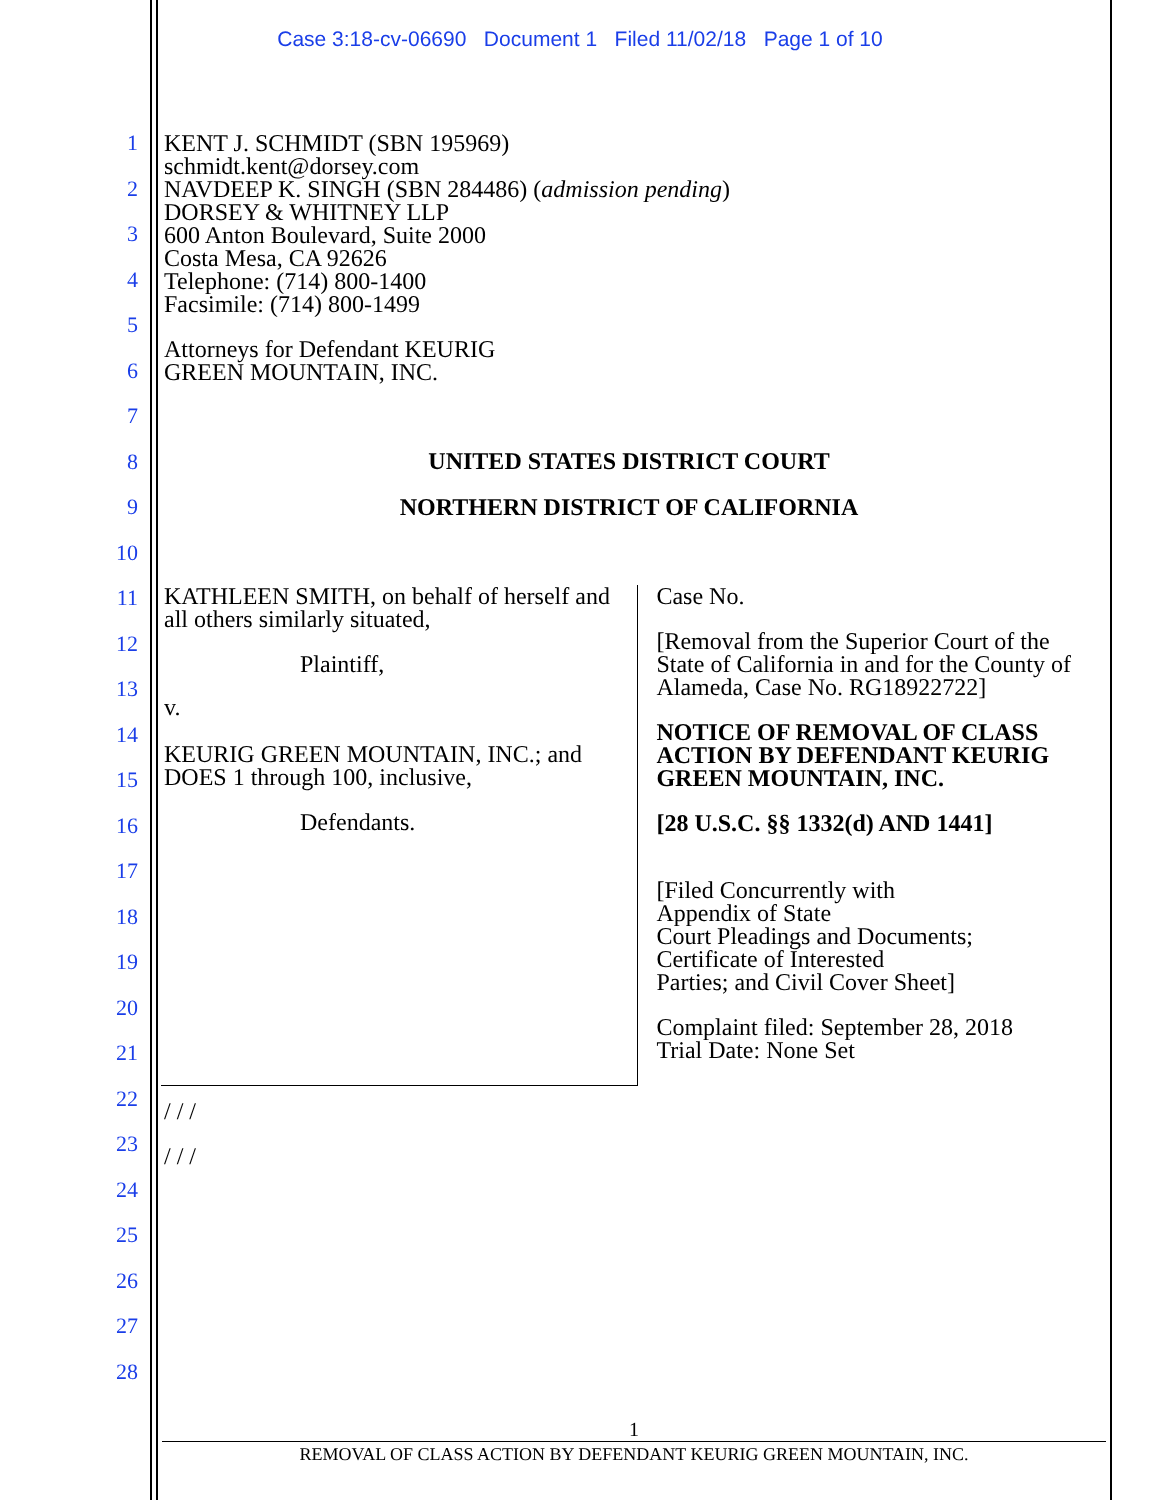Case 3:18-cv-06690 Document 1 Filed 11/02/18 Page 1 of 10
1
2
3
4
5
6
7
8
9
10
11
12
13
14
15
16
17
18
19
20
21
22
23
24
25
26
27
28
KENT J. SCHMIDT (SBN 195969)
schmidt.kent@dorsey.com
NAVDEEP K. SINGH (SBN 284486) (admission pending)
DORSEY & WHITNEY LLP
600 Anton Boulevard, Suite 2000
Costa Mesa, CA 92626
Telephone: (714) 800-1400
Facsimile: (714) 800-1499
Attorneys for Defendant KEURIG
GREEN MOUNTAIN, INC.
UNITED STATES DISTRICT COURT
NORTHERN DISTRICT OF CALIFORNIA
KATHLEEN SMITH, on behalf of herself and all others similarly situated,
Plaintiff,
v.
KEURIG GREEN MOUNTAIN, INC.; and DOES 1 through 100, inclusive,
Defendants.
Case No.
[Removal from the Superior Court of the State of California in and for the County of Alameda, Case No. RG18922722]
NOTICE OF REMOVAL OF CLASS ACTION BY DEFENDANT KEURIG GREEN MOUNTAIN, INC.
[28 U.S.C. §§ 1332(d) AND 1441]
[Filed Concurrently with
Appendix of State
Court Pleadings and Documents;
Certificate of Interested
Parties; and Civil Cover Sheet]
Complaint filed: September 28, 2018
Trial Date: None Set
/ / /
/ / /
1
REMOVAL OF CLASS ACTION BY DEFENDANT KEURIG GREEN MOUNTAIN, INC.